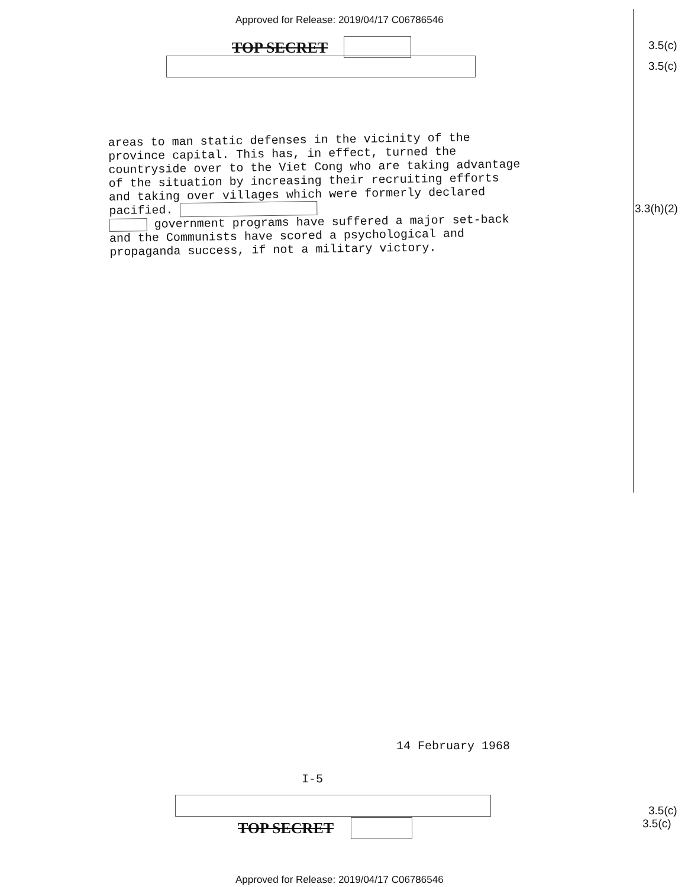Approved for Release: 2019/04/17 C06786546
TOP SECRET 3.5(c)
3.5(c)
areas to man static defenses in the vicinity of the province capital. This has, in effect, turned the countryside over to the Viet Cong who are taking advantage of the situation by increasing their recruiting efforts and taking over villages which were formerly declared pacified.
government programs have suffered a major set-back and the Communists have scored a psychological and propaganda success, if not a military victory.
3.3(h)(2)
14 February 1968
I-5
TOP SECRET
3.5(c)
3.5(c)
Approved for Release: 2019/04/17 C06786546